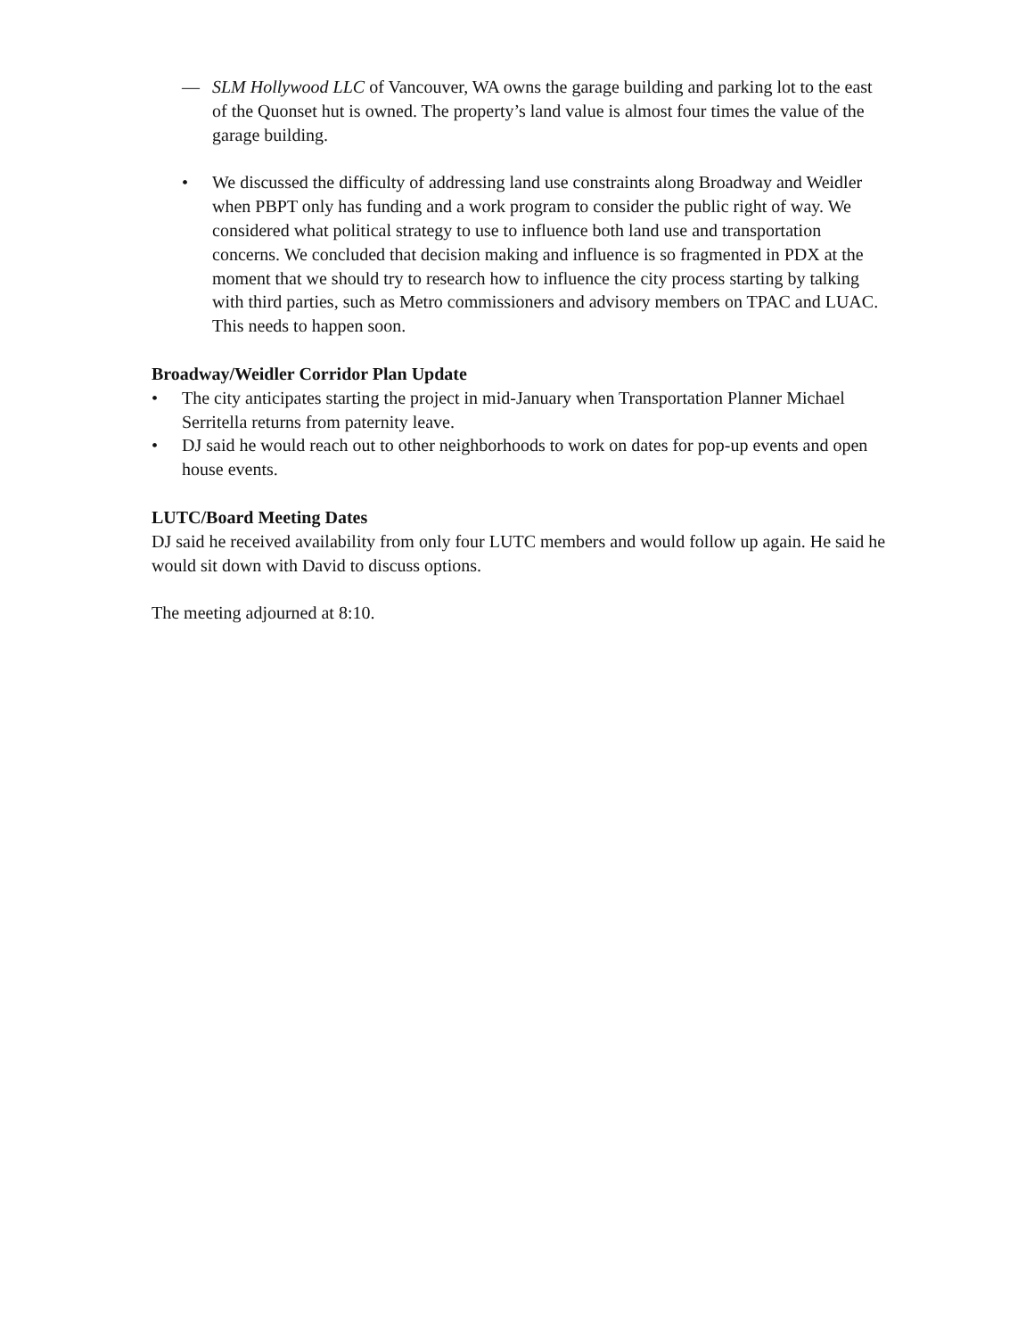— SLM Hollywood LLC of Vancouver, WA owns the garage building and parking lot to the east of the Quonset hut is owned. The property’s land value is almost four times the value of the garage building.
• We discussed the difficulty of addressing land use constraints along Broadway and Weidler when PBPT only has funding and a work program to consider the public right of way. We considered what political strategy to use to influence both land use and transportation concerns. We concluded that decision making and influence is so fragmented in PDX at the moment that we should try to research how to influence the city process starting by talking with third parties, such as Metro commissioners and advisory members on TPAC and LUAC. This needs to happen soon.
Broadway/Weidler Corridor Plan Update
• The city anticipates starting the project in mid-January when Transportation Planner Michael Serritella returns from paternity leave.
• DJ said he would reach out to other neighborhoods to work on dates for pop-up events and open house events.
LUTC/Board Meeting Dates
DJ said he received availability from only four LUTC members and would follow up again. He said he would sit down with David to discuss options.
The meeting adjourned at 8:10.